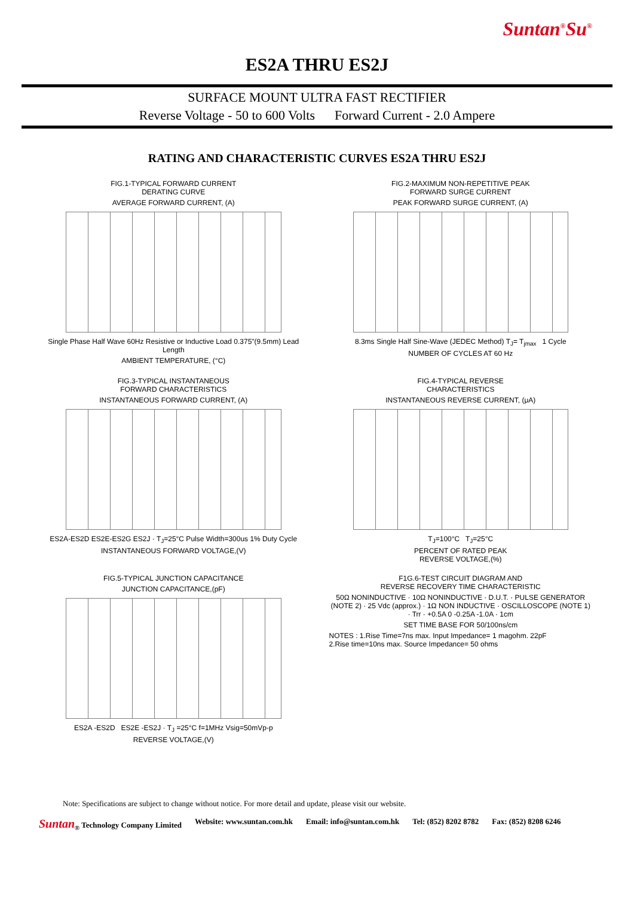Suntan<sup>®</sup>Su<sup>®</sup>
ES2A THRU ES2J
SURFACE MOUNT ULTRA FAST RECTIFIER
Reverse Voltage - 50 to 600 Volts Forward Current - 2.0 Ampere
RATING AND CHARACTERISTIC CURVES ES2A THRU ES2J
FIG.1-TYPICAL FORWARD CURRENT
DERATING CURVE
AVERAGE FORWARD CURRENT, (A)
Single Phase Half Wave 60Hz Resistive or Inductive Load 0.375"(9.5mm) Lead Length
AMBIENT TEMPERATURE, (°C)
FIG.2-MAXIMUM NON-REPETITIVE PEAK
FORWARD SURGE CURRENT
PEAK FORWARD SURGE CURRENT, (A)
8.3ms Single Half Sine-Wave (JEDEC Method) T<sub>J</sub>= T<sub>jmax</sub> 1 Cycle
NUMBER OF CYCLES AT 60 Hz
FIG.3-TYPICAL INSTANTANEOUS
FORWARD CHARACTERISTICS
INSTANTANEOUS FORWARD CURRENT, (A)
ES2A-ES2D ES2E-ES2G ES2J · T<sub>J</sub>=25°C Pulse Width=300us 1% Duty Cycle
INSTANTANEOUS FORWARD VOLTAGE,(V)
FIG.4-TYPICAL REVERSE
CHARACTERISTICS
INSTANTANEOUS REVERSE CURRENT, (μA)
T<sub>J</sub>=100°C T<sub>J</sub>=25°C
PERCENT OF RATED PEAK
REVERSE VOLTAGE,(%)
FIG.5-TYPICAL JUNCTION CAPACITANCE
JUNCTION CAPACITANCE,(pF)
ES2A -ES2D ES2E -ES2J · T<sub>J</sub> =25°C f=1MHz Vsig=50mVp-p
REVERSE VOLTAGE,(V)
F1G.6-TEST CIRCUIT DIAGRAM AND
REVERSE RECOVERY TIME CHARACTERISTIC
50Ω NONINDUCTIVE · 10Ω NONINDUCTIVE · D.U.T. · PULSE GENERATOR (NOTE 2) · 25 Vdc (approx.) · 1Ω NON INDUCTIVE · OSCILLOSCOPE (NOTE 1) · Trr · +0.5A 0 -0.25A -1.0A · 1cm
SET TIME BASE FOR 50/100ns/cm
NOTES : 1.Rise Time=7ns max. Input Impedance= 1 magohm. 22pF
2.Rise time=10ns max. Source Impedance= 50 ohms
Note: Specifications are subject to change without notice. For more detail and update, please visit our website.
Suntan<sub>®</sub> Technology Company Limited Website: www.suntan.com.hk Email: info@suntan.com.hk Tel: (852) 8202 8782 Fax: (852) 8208 6246